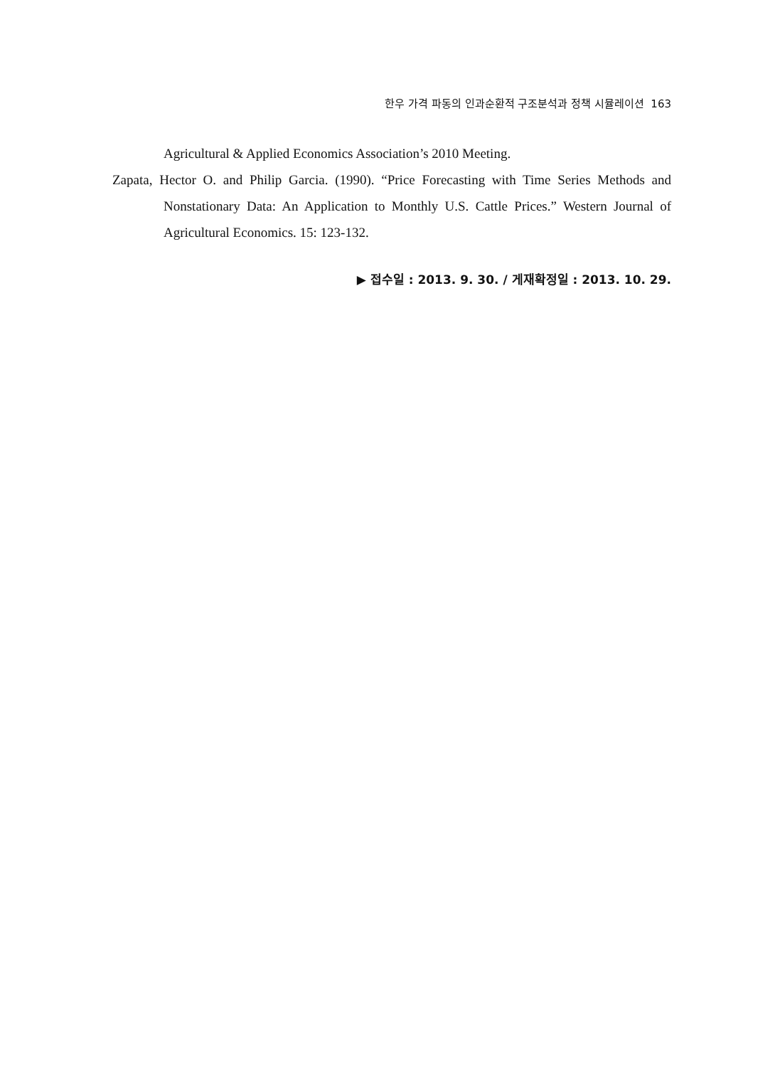한우 가격 파동의 인과순환적 구조분석과 정책 시뮬레이션 163
Agricultural & Applied Economics Association’s 2010 Meeting.
Zapata, Hector O. and Philip Garcia. (1990). “Price Forecasting with Time Series Methods and Nonstationary Data: An Application to Monthly U.S. Cattle Prices.” Western Journal of Agricultural Economics. 15: 123-132.
▶ 접수일 : 2013. 9. 30. / 게재확정일 : 2013. 10. 29.